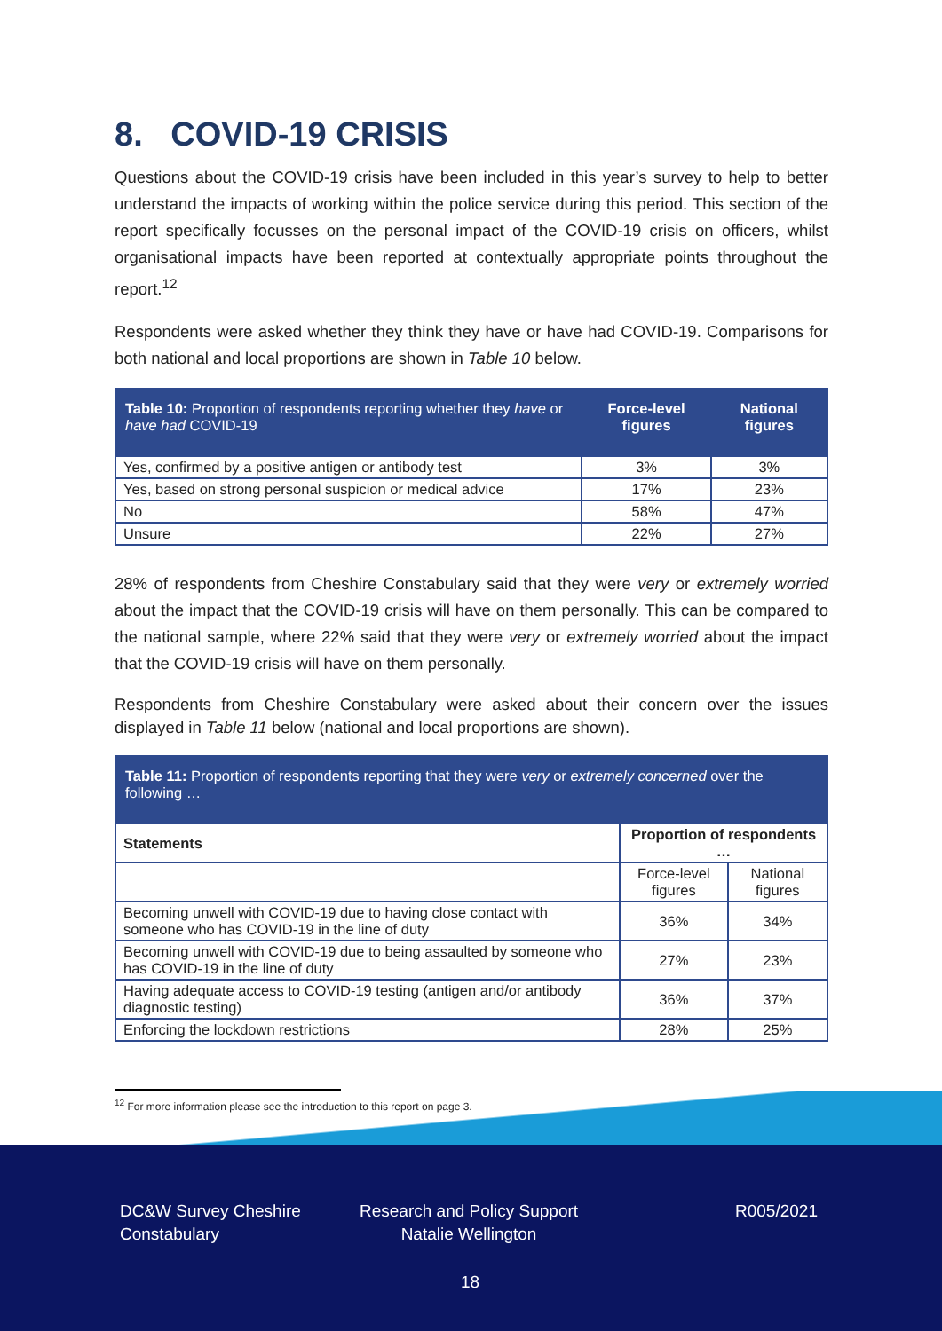8. COVID-19 CRISIS
Questions about the COVID-19 crisis have been included in this year’s survey to help to better understand the impacts of working within the police service during this period. This section of the report specifically focusses on the personal impact of the COVID-19 crisis on officers, whilst organisational impacts have been reported at contextually appropriate points throughout the report.<sup>12</sup>
Respondents were asked whether they think they have or have had COVID-19. Comparisons for both national and local proportions are shown in Table 10 below.
| Table 10: Proportion of respondents reporting whether they have or have had COVID-19 | Force-level figures | National figures |
| --- | --- | --- |
| Yes, confirmed by a positive antigen or antibody test | 3% | 3% |
| Yes, based on strong personal suspicion or medical advice | 17% | 23% |
| No | 58% | 47% |
| Unsure | 22% | 27% |
28% of respondents from Cheshire Constabulary said that they were very or extremely worried about the impact that the COVID-19 crisis will have on them personally. This can be compared to the national sample, where 22% said that they were very or extremely worried about the impact that the COVID-19 crisis will have on them personally.
Respondents from Cheshire Constabulary were asked about their concern over the issues displayed in Table 11 below (national and local proportions are shown).
| Table 11: Proportion of respondents reporting that they were very or extremely concerned over the following … | | |
| --- | --- | --- |
| Statements | Proportion of respondents … | |
| | Force-level figures | National figures |
| Becoming unwell with COVID-19 due to having close contact with someone who has COVID-19 in the line of duty | 36% | 34% |
| Becoming unwell with COVID-19 due to being assaulted by someone who has COVID-19 in the line of duty | 27% | 23% |
| Having adequate access to COVID-19 testing (antigen and/or antibody diagnostic testing) | 36% | 37% |
| Enforcing the lockdown restrictions | 28% | 25% |
<sup>12</sup> For more information please see the introduction to this report on page 3.
DC&W Survey Cheshire
Constabulary
Research and Policy Support
Natalie Wellington
R005/2021
18